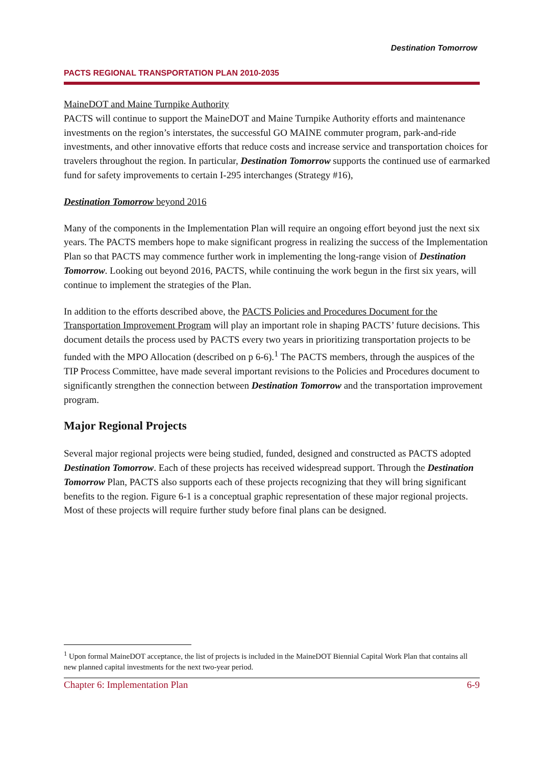PACTS REGIONAL TRANSPORTATION PLAN 2010-2035
Destination Tomorrow
MaineDOT and Maine Turnpike Authority
PACTS will continue to support the MaineDOT and Maine Turnpike Authority efforts and maintenance investments on the region’s interstates, the successful GO MAINE commuter program, park-and-ride investments, and other innovative efforts that reduce costs and increase service and transportation choices for travelers throughout the region. In particular, Destination Tomorrow supports the continued use of earmarked fund for safety improvements to certain I-295 interchanges (Strategy #16),
Destination Tomorrow beyond 2016
Many of the components in the Implementation Plan will require an ongoing effort beyond just the next six years. The PACTS members hope to make significant progress in realizing the success of the Implementation Plan so that PACTS may commence further work in implementing the long-range vision of Destination Tomorrow. Looking out beyond 2016, PACTS, while continuing the work begun in the first six years, will continue to implement the strategies of the Plan.
In addition to the efforts described above, the PACTS Policies and Procedures Document for the Transportation Improvement Program will play an important role in shaping PACTS’ future decisions. This document details the process used by PACTS every two years in prioritizing transportation projects to be funded with the MPO Allocation (described on p 6-6).<sup>1</sup> The PACTS members, through the auspices of the TIP Process Committee, have made several important revisions to the Policies and Procedures document to significantly strengthen the connection between Destination Tomorrow and the transportation improvement program.
Major Regional Projects
Several major regional projects were being studied, funded, designed and constructed as PACTS adopted Destination Tomorrow. Each of these projects has received widespread support. Through the Destination Tomorrow Plan, PACTS also supports each of these projects recognizing that they will bring significant benefits to the region. Figure 6-1 is a conceptual graphic representation of these major regional projects. Most of these projects will require further study before final plans can be designed.
<sup>1</sup> Upon formal MaineDOT acceptance, the list of projects is included in the MaineDOT Biennial Capital Work Plan that contains all new planned capital investments for the next two-year period.
Chapter 6: Implementation Plan 6-9